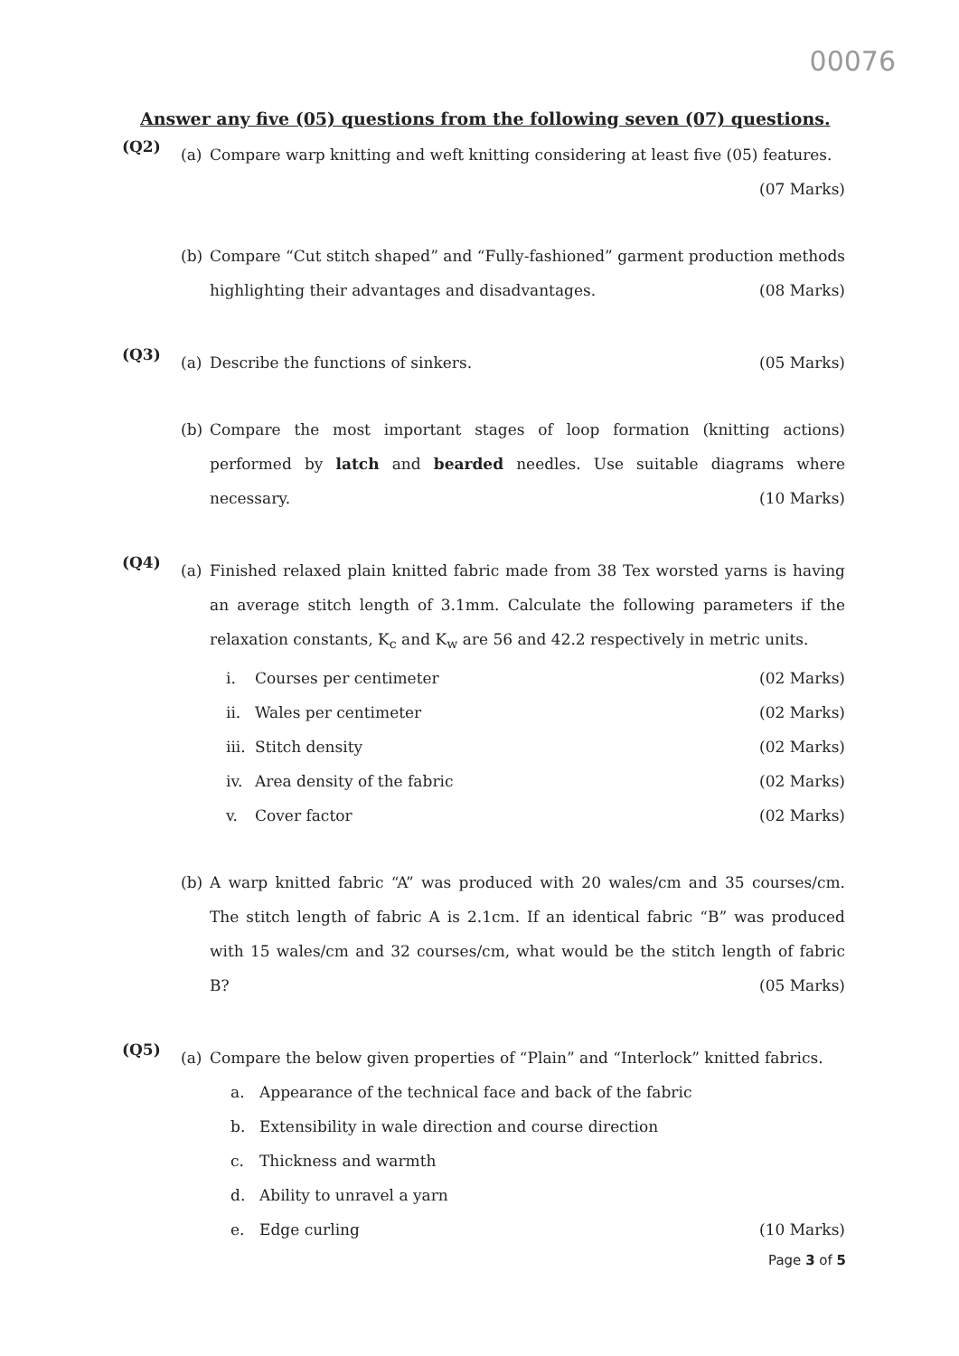00076
Answer any five (05) questions from the following seven (07) questions.
(Q2)
(a) Compare warp knitting and weft knitting considering at least five (05) features. (07 Marks)
(b) Compare “Cut stitch shaped” and “Fully-fashioned” garment production methods highlighting their advantages and disadvantages. (08 Marks)
(Q3)
(a) Describe the functions of sinkers. (05 Marks)
(b) Compare the most important stages of loop formation (knitting actions) performed by latch and bearded needles. Use suitable diagrams where necessary. (10 Marks)
(Q4)
(a) Finished relaxed plain knitted fabric made from 38 Tex worsted yarns is having an average stitch length of 3.1mm. Calculate the following parameters if the relaxation constants, K<sub>c</sub> and K<sub>w</sub> are 56 and 42.2 respectively in metric units.
i. Courses per centimeter (02 Marks)
ii. Wales per centimeter (02 Marks)
iii. Stitch density (02 Marks)
iv. Area density of the fabric (02 Marks)
v. Cover factor (02 Marks)
(b) A warp knitted fabric “A” was produced with 20 wales/cm and 35 courses/cm. The stitch length of fabric A is 2.1cm. If an identical fabric “B” was produced with 15 wales/cm and 32 courses/cm, what would be the stitch length of fabric B? (05 Marks)
(Q5)
(a) Compare the below given properties of “Plain” and “Interlock” knitted fabrics.
a. Appearance of the technical face and back of the fabric
b. Extensibility in wale direction and course direction
c. Thickness and warmth
d. Ability to unravel a yarn
e. Edge curling (10 Marks)
Page 3 of 5